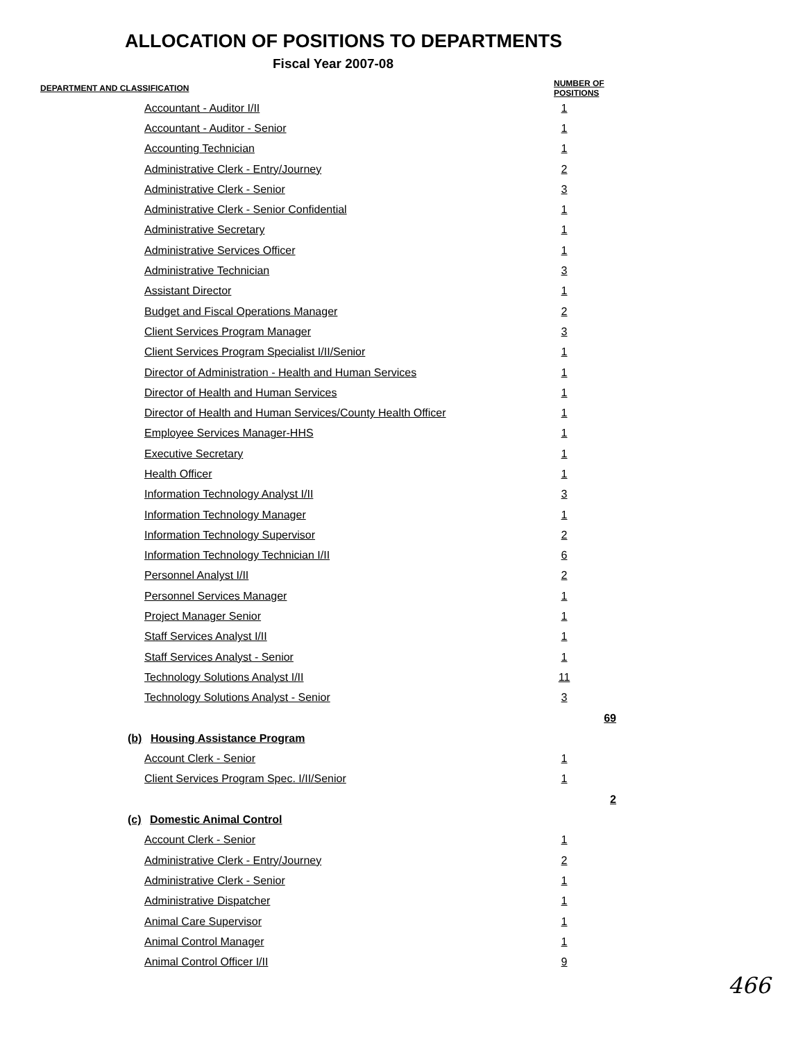ALLOCATION OF POSITIONS TO DEPARTMENTS
Fiscal Year 2007-08
| DEPARTMENT AND CLASSIFICATION | NUMBER OF POSITIONS | | |
| --- | --- | --- | --- |
| Accountant - Auditor I/II | 1 | | |
| Accountant - Auditor - Senior | 1 | | |
| Accounting Technician | 1 | | |
| Administrative Clerk - Entry/Journey | 2 | | |
| Administrative Clerk - Senior | 3 | | |
| Administrative Clerk - Senior Confidential | 1 | | |
| Administrative Secretary | 1 | | |
| Administrative Services Officer | 1 | | |
| Administrative Technician | 3 | | |
| Assistant Director | 1 | | |
| Budget and Fiscal Operations Manager | 2 | | |
| Client Services Program Manager | 3 | | |
| Client Services Program Specialist I/II/Senior | 1 | | |
| Director of Administration - Health and Human Services | 1 | | |
| Director of Health and Human Services | 1 | | |
| Director of Health and Human Services/County Health Officer | 1 | | |
| Employee Services Manager-HHS | 1 | | |
| Executive Secretary | 1 | | |
| Health Officer | 1 | | |
| Information Technology Analyst I/II | 3 | | |
| Information Technology Manager | 1 | | |
| Information Technology Supervisor | 2 | | |
| Information Technology Technician I/II | 6 | | |
| Personnel Analyst I/II | 2 | | |
| Personnel Services Manager | 1 | | |
| Project Manager Senior | 1 | | |
| Staff Services Analyst I/II | 1 | | |
| Staff Services Analyst - Senior | 1 | | |
| Technology Solutions Analyst I/II | 11 | | |
| Technology Solutions Analyst - Senior | 3 | | |
| | | 69 | |
| (b) Housing Assistance Program | | | |
| Account Clerk - Senior | 1 | | |
| Client Services Program Spec. I/II/Senior | 1 | | |
| | | 2 | |
| (c) Domestic Animal Control | | | |
| Account Clerk - Senior | 1 | | |
| Administrative Clerk - Entry/Journey | 2 | | |
| Administrative Clerk - Senior | 1 | | |
| Administrative Dispatcher | 1 | | |
| Animal Care Supervisor | 1 | | |
| Animal Control Manager | 1 | | |
| Animal Control Officer I/II | 9 | | |
466